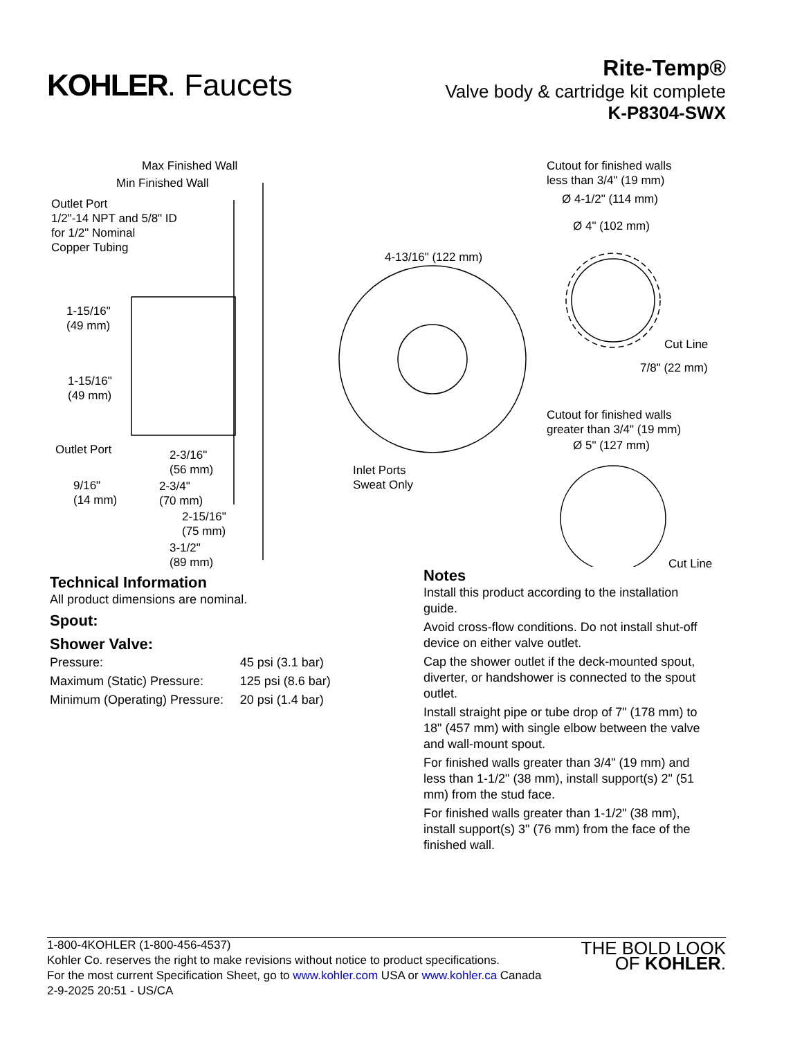KOHLER. Faucets
Rite-Temp®
Valve body & cartridge kit complete
K-P8304-SWX
Max Finished Wall
Min Finished Wall
Outlet Port
1/2"-14 NPT and 5/8" ID
for 1/2" Nominal
Copper Tubing
1-15/16"
(49 mm)
1-15/16"
(49 mm)
Outlet Port 2-3/16"
(56 mm)
9/16"
(14 mm)
2-3/4"
(70 mm)
2-15/16"
(75 mm)
3-1/2"
(89 mm)
4-13/16" (122 mm)
Inlet Ports
Sweat Only
Cutout for finished walls
less than 3/4" (19 mm)
Ø 4-1/2" (114 mm)
Ø 4" (102 mm)
Cut Line
7/8" (22 mm)
Cutout for finished walls
greater than 3/4" (19 mm)
Ø 5" (127 mm)
Cut Line
Technical Information
All product dimensions are nominal.
Spout:
Shower Valve:
| Pressure: | 45 psi (3.1 bar) |
| Maximum (Static) Pressure: | 125 psi (8.6 bar) |
| Minimum (Operating) Pressure: | 20 psi (1.4 bar) |
Notes
Install this product according to the installation guide.
Avoid cross-flow conditions. Do not install shut-off device on either valve outlet.
Cap the shower outlet if the deck-mounted spout, diverter, or handshower is connected to the spout outlet.
Install straight pipe or tube drop of 7" (178 mm) to 18" (457 mm) with single elbow between the valve and wall-mount spout.
For finished walls greater than 3/4" (19 mm) and less than 1-1/2" (38 mm), install support(s) 2" (51 mm) from the stud face.
For finished walls greater than 1-1/2" (38 mm), install support(s) 3" (76 mm) from the face of the finished wall.
1-800-4KOHLER (1-800-456-4537)
Kohler Co. reserves the right to make revisions without notice to product specifications.
For the most current Specification Sheet, go to www.kohler.com USA or www.kohler.ca Canada
2-9-2025 20:51 - US/CA
THE BOLD LOOK
OF KOHLER.